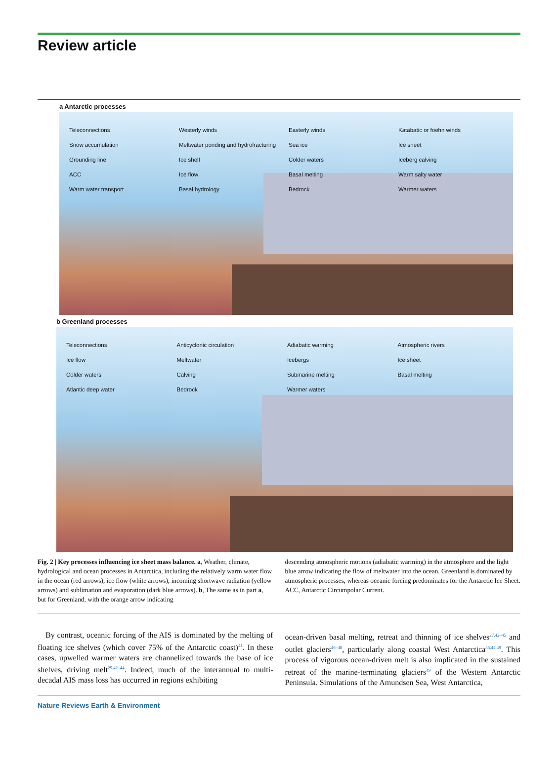Review article
a Antarctic processes
Teleconnections Westerly winds Easterly winds Katabatic or foehn winds Snow accumulation Meltwater ponding and hydrofracturing Sea ice Ice sheet Grounding line Ice shelf Colder waters Iceberg calving ACC Ice flow Basal melting Warm salty water Warm water transport Basal hydrology Bedrock Warmer waters
b Greenland processes
Teleconnections Anticyclonic circulation Adiabatic warming Atmospheric rivers Ice flow Meltwater Icebergs Ice sheet Colder waters Calving Submarine melting Basal melting Atlantic deep water Bedrock Warmer waters
Fig. 2 | Key processes influencing ice sheet mass balance. a, Weather, climate, hydrological and ocean processes in Antarctica, including the relatively warm water flow in the ocean (red arrows), ice flow (white arrows), incoming shortwave radiation (yellow arrows) and sublimation and evaporation (dark blue arrows). b, The same as in part a, but for Greenland, with the orange arrow indicating
descending atmospheric motions (adiabatic warming) in the atmosphere and the light blue arrow indicating the flow of meltwater into the ocean. Greenland is dominated by atmospheric processes, whereas oceanic forcing predominates for the Antarctic Ice Sheet. ACC, Antarctic Circumpolar Current.
 By contrast, oceanic forcing of the AIS is dominated by the melting of floating ice shelves (which cover 75% of the Antarctic coast)<sup>41</sup>. In these cases, upwelled warmer waters are channelized towards the base of ice shelves, driving melt<sup>29,42–44</sup>. Indeed, much of the interannual to multi-decadal AIS mass loss has occurred in regions exhibiting
ocean-driven basal melting, retreat and thinning of ice shelves<sup>27,42–45</sup> and outlet glaciers<sup>46–48</sup>, particularly along coastal West Antarctica<sup>35,44,49</sup>. This process of vigorous ocean-driven melt is also implicated in the sustained retreat of the marine-terminating glaciers<sup>49</sup> of the Western Antarctic Peninsula. Simulations of the Amundsen Sea, West Antarctica,
Nature Reviews Earth & Environment